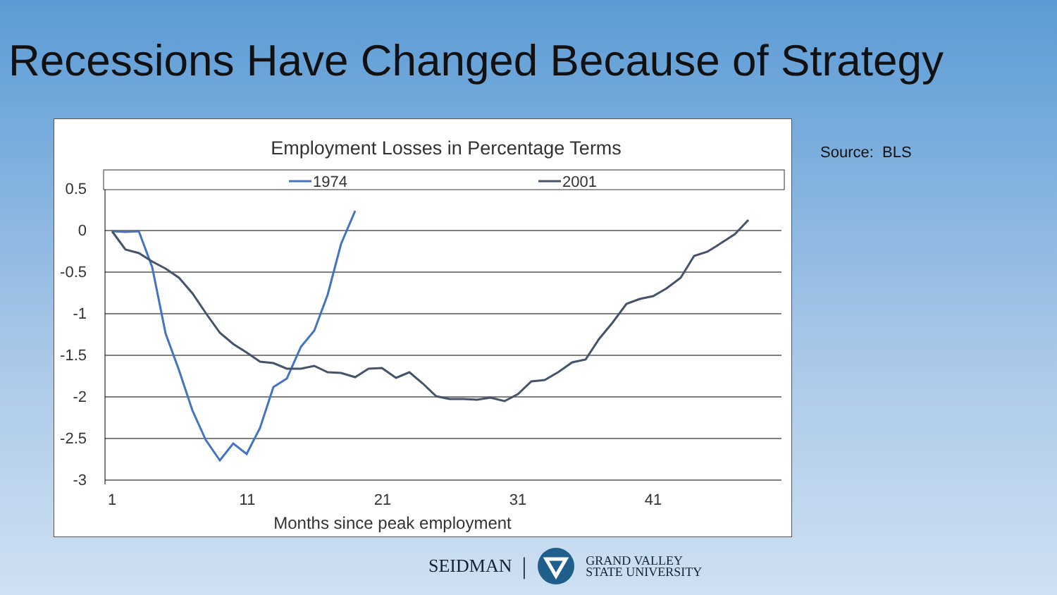Recessions Have Changed Because of Strategy
Employment Losses in Percentage Terms
1974
2001
0.5
0
-0.5
-1
-1.5
-2
-2.5
-3
1
11
21
31
41
Months since peak employment
Source: BLS
SEIDMAN | GRAND VALLEY
STATE UNIVERSITY